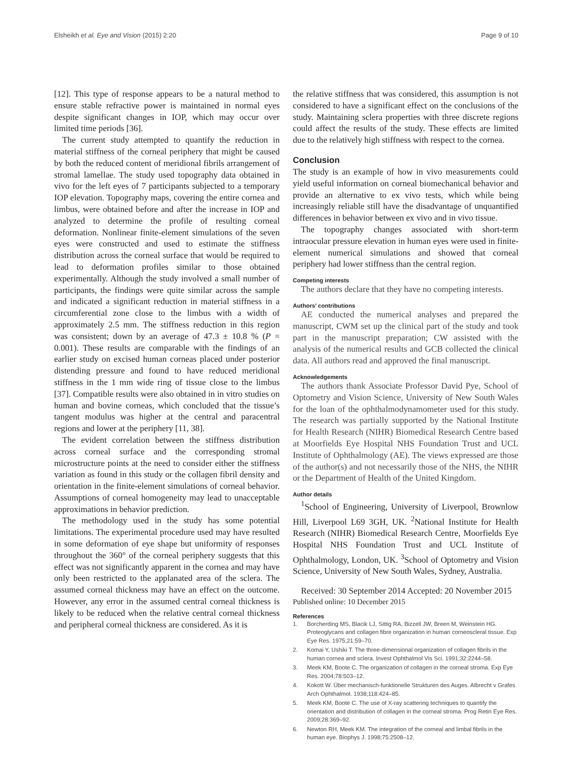Elsheikh et al. Eye and Vision (2015) 2:20
Page 9 of 10
[12]. This type of response appears to be a natural method to ensure stable refractive power is maintained in normal eyes despite significant changes in IOP, which may occur over limited time periods [36].
The current study attempted to quantify the reduction in material stiffness of the corneal periphery that might be caused by both the reduced content of meridional fibrils arrangement of stromal lamellae. The study used topography data obtained in vivo for the left eyes of 7 participants subjected to a temporary IOP elevation. Topography maps, covering the entire cornea and limbus, were obtained before and after the increase in IOP and analyzed to determine the profile of resulting corneal deformation. Nonlinear finite-element simulations of the seven eyes were constructed and used to estimate the stiffness distribution across the corneal surface that would be required to lead to deformation profiles similar to those obtained experimentally. Although the study involved a small number of participants, the findings were quite similar across the sample and indicated a significant reduction in material stiffness in a circumferential zone close to the limbus with a width of approximately 2.5 mm. The stiffness reduction in this region was consistent; down by an average of 47.3 ± 10.8 % (P = 0.001). These results are comparable with the findings of an earlier study on excised human corneas placed under posterior distending pressure and found to have reduced meridional stiffness in the 1 mm wide ring of tissue close to the limbus [37]. Compatible results were also obtained in in vitro studies on human and bovine corneas, which concluded that the tissue’s tangent modulus was higher at the central and paracentral regions and lower at the periphery [11, 38].
The evident correlation between the stiffness distribution across corneal surface and the corresponding stromal microstructure points at the need to consider either the stiffness variation as found in this study or the collagen fibril density and orientation in the finite-element simulations of corneal behavior. Assumptions of corneal homogeneity may lead to unacceptable approximations in behavior prediction.
The methodology used in the study has some potential limitations. The experimental procedure used may have resulted in some deformation of eye shape but uniformity of responses throughout the 360° of the corneal periphery suggests that this effect was not significantly apparent in the cornea and may have only been restricted to the applanated area of the sclera. The assumed corneal thickness may have an effect on the outcome. However, any error in the assumed central corneal thickness is likely to be reduced when the relative central corneal thickness and peripheral corneal thickness are considered. As it is
the relative stiffness that was considered, this assumption is not considered to have a significant effect on the conclusions of the study. Maintaining sclera properties with three discrete regions could affect the results of the study. These effects are limited due to the relatively high stiffness with respect to the cornea.
Conclusion
The study is an example of how in vivo measurements could yield useful information on corneal biomechanical behavior and provide an alternative to ex vivo tests, which while being increasingly reliable still have the disadvantage of unquantified differences in behavior between ex vivo and in vivo tissue.
The topography changes associated with short-term intraocular pressure elevation in human eyes were used in finite-element numerical simulations and showed that corneal periphery had lower stiffness than the central region.
Competing interests
The authors declare that they have no competing interests.
Authors’ contributions
AE conducted the numerical analyses and prepared the manuscript, CWM set up the clinical part of the study and took part in the manuscript preparation; CW assisted with the analysis of the numerical results and GCB collected the clinical data. All authors read and approved the final manuscript.
Acknowledgements
The authors thank Associate Professor David Pye, School of Optometry and Vision Science, University of New South Wales for the loan of the ophthalmodynamometer used for this study. The research was partially supported by the National Institute for Health Research (NIHR) Biomedical Research Centre based at Moorfields Eye Hospital NHS Foundation Trust and UCL Institute of Ophthalmology (AE). The views expressed are those of the author(s) and not necessarily those of the NHS, the NIHR or the Department of Health of the United Kingdom.
Author details
<sup>1</sup> School of Engineering, University of Liverpool, Brownlow Hill, Liverpool L69 3GH, UK. <sup>2</sup>National Institute for Health Research (NIHR) Biomedical Research Centre, Moorfields Eye Hospital NHS Foundation Trust and UCL Institute of Ophthalmology, London, UK. <sup>3</sup>School of Optometry and Vision Science, University of New South Wales, Sydney, Australia.
Received: 30 September 2014 Accepted: 20 November 2015
Published online: 10 December 2015
References
1. Borcherding MS, Blacik LJ, Sittig RA, Bizzell JW, Breen M, Weinstein HG. Proteoglycans and collagen fibre organization in human corneoscleral tissue. Exp Eye Res. 1975;21:59–70.
2. Komai Y, Ushiki T. The three-dimensional organization of collagen fibrils in the human cornea and sclera. Invest Ophthalmol Vis Sci. 1991;32:2244–58.
3. Meek KM, Boote C. The organization of collagen in the corneal stroma. Exp Eye Res. 2004;78:503–12.
4. Kokott W. Über mechanisch-funktionelle Strukturen des Auges. Albrecht v Grafes Arch Ophthalmol. 1938;118:424–85.
5. Meek KM, Boote C. The use of X-ray scattering techniques to quantify the orientation and distribution of collagen in the corneal stroma. Prog Retin Eye Res. 2009;28:369–92.
6. Newton RH, Meek KM. The integration of the corneal and limbal fibrils in the human eye. Biophys J. 1998;75:2508–12.